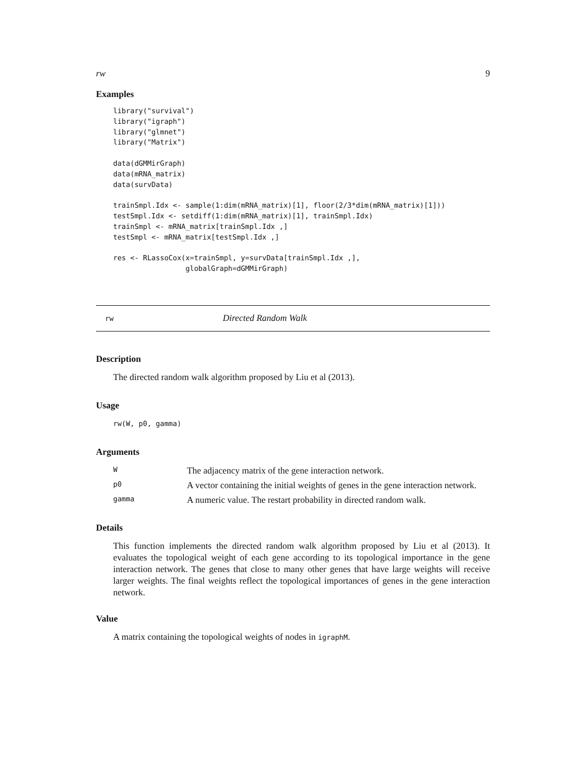rw 9
Examples
library("survival")
library("igraph")
library("glmnet")
library("Matrix")

data(dGMMirGraph)
data(mRNA_matrix)
data(survData)

trainSmpl.Idx <- sample(1:dim(mRNA_matrix)[1], floor(2/3*dim(mRNA_matrix)[1]))
testSmpl.Idx <- setdiff(1:dim(mRNA_matrix)[1], trainSmpl.Idx)
trainSmpl <- mRNA_matrix[trainSmpl.Idx ,]
testSmpl <- mRNA_matrix[testSmpl.Idx ,]

res <- RLassoCox(x=trainSmpl, y=survData[trainSmpl.Idx ,],
                 globalGraph=dGMMirGraph)
rw Directed Random Walk
Description
The directed random walk algorithm proposed by Liu et al (2013).
Usage
rw(W, p0, gamma)
Arguments
| W | The adjacency matrix of the gene interaction network. |
| p0 | A vector containing the initial weights of genes in the gene interaction network. |
| gamma | A numeric value. The restart probability in directed random walk. |
Details
This function implements the directed random walk algorithm proposed by Liu et al (2013). It evaluates the topological weight of each gene according to its topological importance in the gene interaction network. The genes that close to many other genes that have large weights will receive larger weights. The final weights reflect the topological importances of genes in the gene interaction network.
Value
A matrix containing the topological weights of nodes in igraphM.